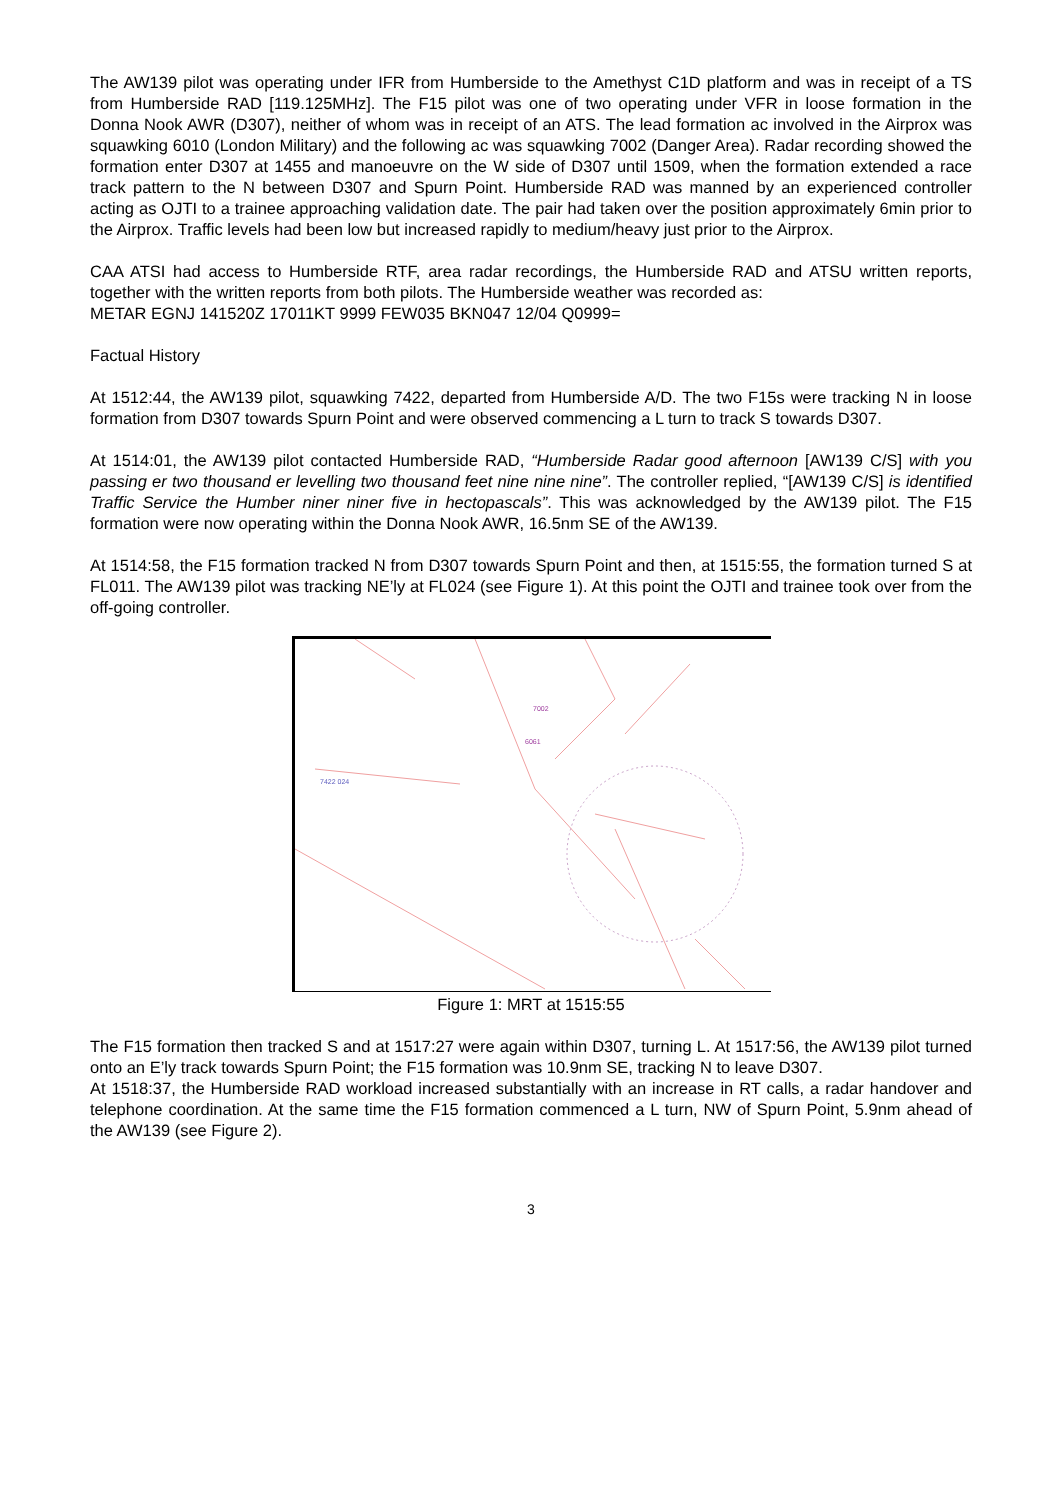The AW139 pilot was operating under IFR from Humberside to the Amethyst C1D platform and was in receipt of a TS from Humberside RAD [119.125MHz]. The F15 pilot was one of two operating under VFR in loose formation in the Donna Nook AWR (D307), neither of whom was in receipt of an ATS. The lead formation ac involved in the Airprox was squawking 6010 (London Military) and the following ac was squawking 7002 (Danger Area). Radar recording showed the formation enter D307 at 1455 and manoeuvre on the W side of D307 until 1509, when the formation extended a race track pattern to the N between D307 and Spurn Point. Humberside RAD was manned by an experienced controller acting as OJTI to a trainee approaching validation date. The pair had taken over the position approximately 6min prior to the Airprox. Traffic levels had been low but increased rapidly to medium/heavy just prior to the Airprox.
CAA ATSI had access to Humberside RTF, area radar recordings, the Humberside RAD and ATSU written reports, together with the written reports from both pilots. The Humberside weather was recorded as:
METAR EGNJ 141520Z 17011KT 9999 FEW035 BKN047 12/04 Q0999=
Factual History
At 1512:44, the AW139 pilot, squawking 7422, departed from Humberside A/D. The two F15s were tracking N in loose formation from D307 towards Spurn Point and were observed commencing a L turn to track S towards D307.
At 1514:01, the AW139 pilot contacted Humberside RAD, “Humberside Radar good afternoon [AW139 C/S] with you passing er two thousand er levelling two thousand feet nine nine nine”. The controller replied, “[AW139 C/S] is identified Traffic Service the Humber niner niner five in hectopascals”. This was acknowledged by the AW139 pilot. The F15 formation were now operating within the Donna Nook AWR, 16.5nm SE of the AW139.
At 1514:58, the F15 formation tracked N from D307 towards Spurn Point and then, at 1515:55, the formation turned S at FL011. The AW139 pilot was tracking NE’ly at FL024 (see Figure 1). At this point the OJTI and trainee took over from the off-going controller.
7002
6061
7422 024
Figure 1: MRT at 1515:55
The F15 formation then tracked S and at 1517:27 were again within D307, turning L. At 1517:56, the AW139 pilot turned onto an E’ly track towards Spurn Point; the F15 formation was 10.9nm SE, tracking N to leave D307.
At 1518:37, the Humberside RAD workload increased substantially with an increase in RT calls, a radar handover and telephone coordination. At the same time the F15 formation commenced a L turn, NW of Spurn Point, 5.9nm ahead of the AW139 (see Figure 2).
3